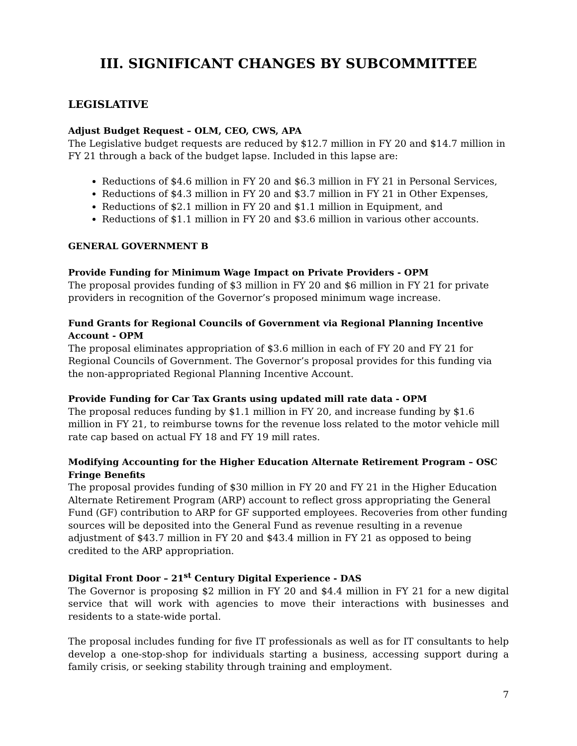III. SIGNIFICANT CHANGES BY SUBCOMMITTEE
LEGISLATIVE
Adjust Budget Request – OLM, CEO, CWS, APA
The Legislative budget requests are reduced by $12.7 million in FY 20 and $14.7 million in FY 21 through a back of the budget lapse. Included in this lapse are:
Reductions of $4.6 million in FY 20 and $6.3 million in FY 21 in Personal Services,
Reductions of $4.3 million in FY 20 and $3.7 million in FY 21 in Other Expenses,
Reductions of $2.1 million in FY 20 and $1.1 million in Equipment, and
Reductions of $1.1 million in FY 20 and $3.6 million in various other accounts.
GENERAL GOVERNMENT B
Provide Funding for Minimum Wage Impact on Private Providers - OPM
The proposal provides funding of $3 million in FY 20 and $6 million in FY 21 for private providers in recognition of the Governor’s proposed minimum wage increase.
Fund Grants for Regional Councils of Government via Regional Planning Incentive Account - OPM
The proposal eliminates appropriation of $3.6 million in each of FY 20 and FY 21 for Regional Councils of Government. The Governor’s proposal provides for this funding via the non-appropriated Regional Planning Incentive Account.
Provide Funding for Car Tax Grants using updated mill rate data - OPM
The proposal reduces funding by $1.1 million in FY 20, and increase funding by $1.6 million in FY 21, to reimburse towns for the revenue loss related to the motor vehicle mill rate cap based on actual FY 18 and FY 19 mill rates.
Modifying Accounting for the Higher Education Alternate Retirement Program – OSC Fringe Benefits
The proposal provides funding of $30 million in FY 20 and FY 21 in the Higher Education Alternate Retirement Program (ARP) account to reflect gross appropriating the General Fund (GF) contribution to ARP for GF supported employees. Recoveries from other funding sources will be deposited into the General Fund as revenue resulting in a revenue adjustment of $43.7 million in FY 20 and $43.4 million in FY 21 as opposed to being credited to the ARP appropriation.
Digital Front Door – 21<sup>st</sup> Century Digital Experience - DAS
The Governor is proposing $2 million in FY 20 and $4.4 million in FY 21 for a new digital service that will work with agencies to move their interactions with businesses and residents to a state-wide portal.
The proposal includes funding for five IT professionals as well as for IT consultants to help develop a one-stop-shop for individuals starting a business, accessing support during a family crisis, or seeking stability through training and employment.
7